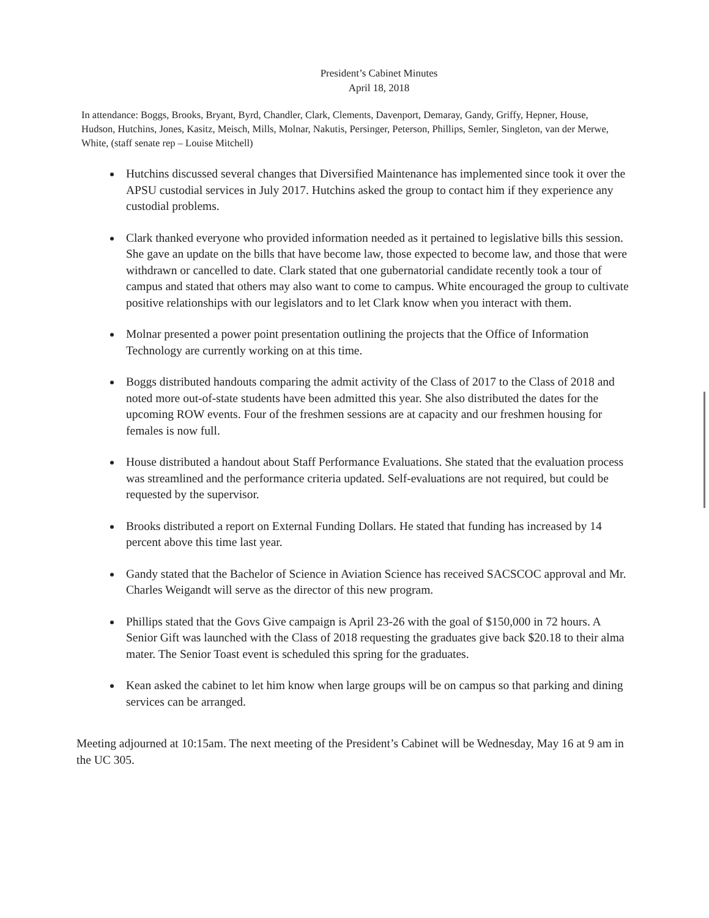President’s Cabinet Minutes
April 18, 2018
In attendance: Boggs, Brooks, Bryant, Byrd, Chandler, Clark, Clements, Davenport, Demaray, Gandy, Griffy, Hepner, House, Hudson, Hutchins, Jones, Kasitz, Meisch, Mills, Molnar, Nakutis, Persinger, Peterson, Phillips, Semler, Singleton, van der Merwe, White, (staff senate rep – Louise Mitchell)
Hutchins discussed several changes that Diversified Maintenance has implemented since took it over the APSU custodial services in July 2017. Hutchins asked the group to contact him if they experience any custodial problems.
Clark thanked everyone who provided information needed as it pertained to legislative bills this session. She gave an update on the bills that have become law, those expected to become law, and those that were withdrawn or cancelled to date. Clark stated that one gubernatorial candidate recently took a tour of campus and stated that others may also want to come to campus. White encouraged the group to cultivate positive relationships with our legislators and to let Clark know when you interact with them.
Molnar presented a power point presentation outlining the projects that the Office of Information Technology are currently working on at this time.
Boggs distributed handouts comparing the admit activity of the Class of 2017 to the Class of 2018 and noted more out-of-state students have been admitted this year. She also distributed the dates for the upcoming ROW events. Four of the freshmen sessions are at capacity and our freshmen housing for females is now full.
House distributed a handout about Staff Performance Evaluations. She stated that the evaluation process was streamlined and the performance criteria updated. Self-evaluations are not required, but could be requested by the supervisor.
Brooks distributed a report on External Funding Dollars. He stated that funding has increased by 14 percent above this time last year.
Gandy stated that the Bachelor of Science in Aviation Science has received SACSCOC approval and Mr. Charles Weigandt will serve as the director of this new program.
Phillips stated that the Govs Give campaign is April 23-26 with the goal of $150,000 in 72 hours. A Senior Gift was launched with the Class of 2018 requesting the graduates give back $20.18 to their alma mater. The Senior Toast event is scheduled this spring for the graduates.
Kean asked the cabinet to let him know when large groups will be on campus so that parking and dining services can be arranged.
Meeting adjourned at 10:15am. The next meeting of the President’s Cabinet will be Wednesday, May 16 at 9 am in the UC 305.